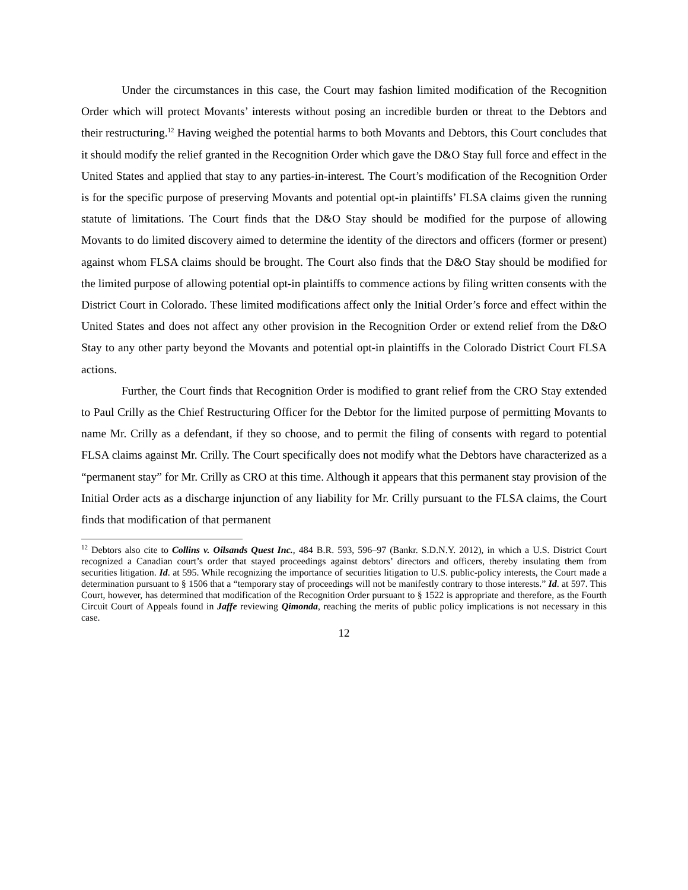Under the circumstances in this case, the Court may fashion limited modification of the Recognition Order which will protect Movants’ interests without posing an incredible burden or threat to the Debtors and their restructuring.<sup>12</sup> Having weighed the potential harms to both Movants and Debtors, this Court concludes that it should modify the relief granted in the Recognition Order which gave the D&O Stay full force and effect in the United States and applied that stay to any parties-in-interest. The Court’s modification of the Recognition Order is for the specific purpose of preserving Movants and potential opt-in plaintiffs’ FLSA claims given the running statute of limitations. The Court finds that the D&O Stay should be modified for the purpose of allowing Movants to do limited discovery aimed to determine the identity of the directors and officers (former or present) against whom FLSA claims should be brought. The Court also finds that the D&O Stay should be modified for the limited purpose of allowing potential opt-in plaintiffs to commence actions by filing written consents with the District Court in Colorado. These limited modifications affect only the Initial Order’s force and effect within the United States and does not affect any other provision in the Recognition Order or extend relief from the D&O Stay to any other party beyond the Movants and potential opt-in plaintiffs in the Colorado District Court FLSA actions.
Further, the Court finds that Recognition Order is modified to grant relief from the CRO Stay extended to Paul Crilly as the Chief Restructuring Officer for the Debtor for the limited purpose of permitting Movants to name Mr. Crilly as a defendant, if they so choose, and to permit the filing of consents with regard to potential FLSA claims against Mr. Crilly. The Court specifically does not modify what the Debtors have characterized as a “permanent stay” for Mr. Crilly as CRO at this time. Although it appears that this permanent stay provision of the Initial Order acts as a discharge injunction of any liability for Mr. Crilly pursuant to the FLSA claims, the Court finds that modification of that permanent
<sup>12</sup> Debtors also cite to Collins v. Oilsands Quest Inc., 484 B.R. 593, 596–97 (Bankr. S.D.N.Y. 2012), in which a U.S. District Court recognized a Canadian court’s order that stayed proceedings against debtors’ directors and officers, thereby insulating them from securities litigation. Id. at 595. While recognizing the importance of securities litigation to U.S. public-policy interests, the Court made a determination pursuant to § 1506 that a “temporary stay of proceedings will not be manifestly contrary to those interests.” Id. at 597. This Court, however, has determined that modification of the Recognition Order pursuant to § 1522 is appropriate and therefore, as the Fourth Circuit Court of Appeals found in Jaffe reviewing Qimonda, reaching the merits of public policy implications is not necessary in this case.
12